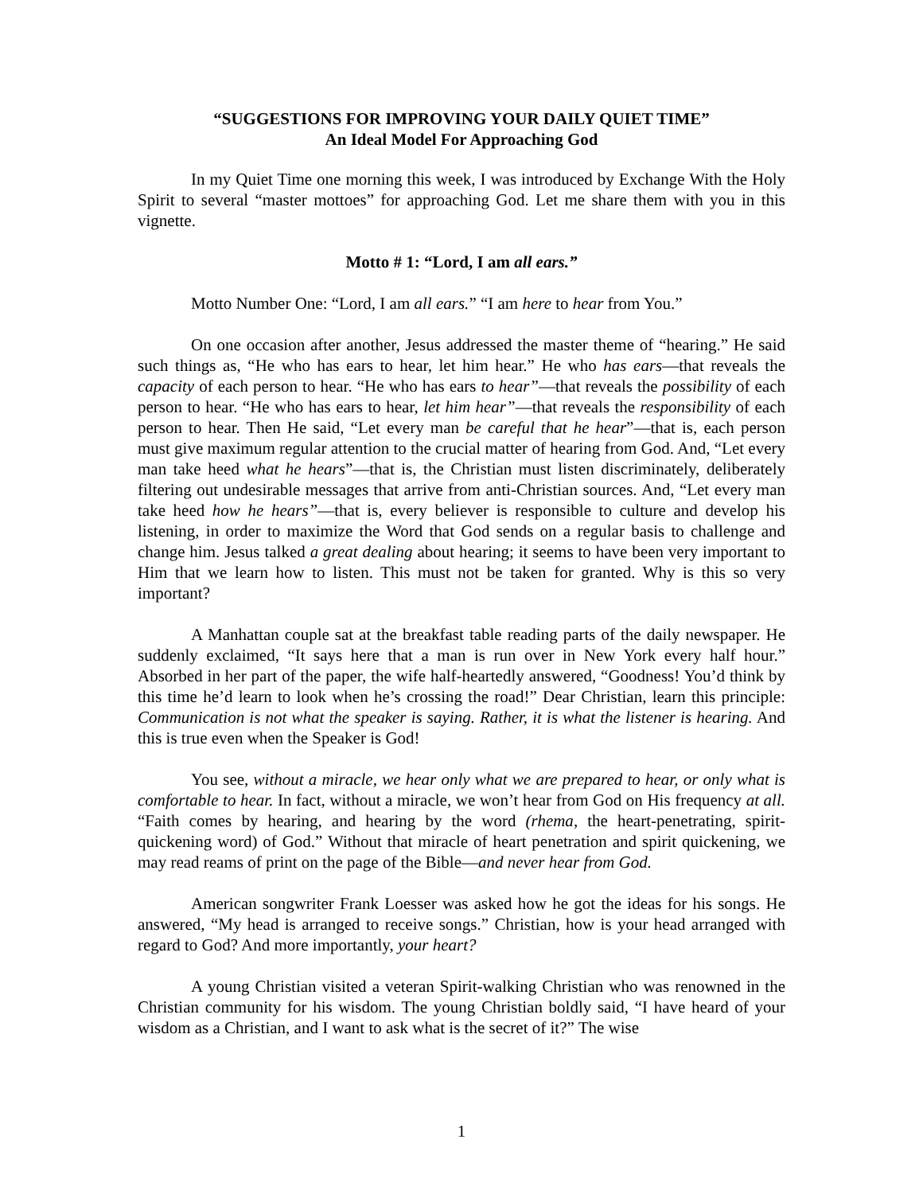“SUGGESTIONS FOR IMPROVING YOUR DAILY QUIET TIME”
An Ideal Model For Approaching God
In my Quiet Time one morning this week, I was introduced by Exchange With the Holy Spirit to several “master mottoes” for approaching God. Let me share them with you in this vignette.
Motto # 1: “Lord, I am all ears.”
Motto Number One: “Lord, I am all ears.” “I am here to hear from You.”
On one occasion after another, Jesus addressed the master theme of “hearing.” He said such things as, “He who has ears to hear, let him hear.” He who has ears—that reveals the capacity of each person to hear. “He who has ears to hear”—that reveals the possibility of each person to hear. “He who has ears to hear, let him hear”—that reveals the responsibility of each person to hear. Then He said, “Let every man be careful that he hear”—that is, each person must give maximum regular attention to the crucial matter of hearing from God. And, “Let every man take heed what he hears”—that is, the Christian must listen discriminately, deliberately filtering out undesirable messages that arrive from anti-Christian sources. And, “Let every man take heed how he hears”—that is, every believer is responsible to culture and develop his listening, in order to maximize the Word that God sends on a regular basis to challenge and change him. Jesus talked a great dealing about hearing; it seems to have been very important to Him that we learn how to listen. This must not be taken for granted. Why is this so very important?
A Manhattan couple sat at the breakfast table reading parts of the daily newspaper. He suddenly exclaimed, “It says here that a man is run over in New York every half hour.” Absorbed in her part of the paper, the wife half-heartedly answered, “Goodness! You’d think by this time he’d learn to look when he’s crossing the road!” Dear Christian, learn this principle: Communication is not what the speaker is saying. Rather, it is what the listener is hearing. And this is true even when the Speaker is God!
You see, without a miracle, we hear only what we are prepared to hear, or only what is comfortable to hear. In fact, without a miracle, we won’t hear from God on His frequency at all. “Faith comes by hearing, and hearing by the word (rhema, the heart-penetrating, spirit-quickening word) of God.” Without that miracle of heart penetration and spirit quickening, we may read reams of print on the page of the Bible—and never hear from God.
American songwriter Frank Loesser was asked how he got the ideas for his songs. He answered, “My head is arranged to receive songs.” Christian, how is your head arranged with regard to God? And more importantly, your heart?
A young Christian visited a veteran Spirit-walking Christian who was renowned in the Christian community for his wisdom. The young Christian boldly said, “I have heard of your wisdom as a Christian, and I want to ask what is the secret of it?” The wise
1